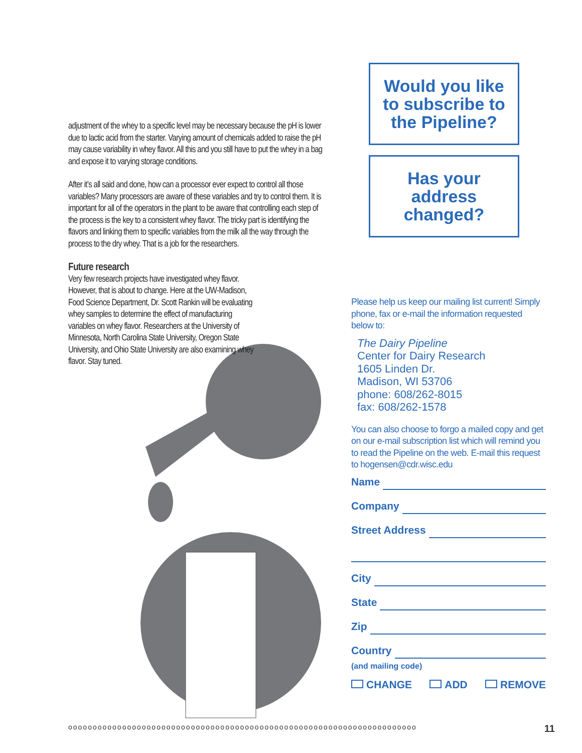Would you like to subscribe to the Pipeline?
Has your address changed?
adjustment of the whey to a specific level may be necessary because the pH is lower due to lactic acid from the starter. Varying amount of chemicals added to raise the pH may cause variability in whey flavor. All this and you still have to put the whey in a bag and expose it to varying storage conditions.
After it’s all said and done, how can a processor ever expect to control all those variables? Many processors are aware of these variables and try to control them. It is important for all of the operators in the plant to be aware that controlling each step of the process is the key to a consistent whey flavor. The tricky part is identifying the flavors and linking them to specific variables from the milk all the way through the process to the dry whey. That is a job for the researchers.
Future research
Very few research projects have investigated whey flavor. However, that is about to change. Here at the UW-Madison, Food Science Department, Dr. Scott Rankin will be evaluating whey samples to determine the effect of manufacturing variables on whey flavor. Researchers at the University of Minnesota, North Carolina State University, Oregon State University, and Ohio State University are also examining whey flavor. Stay tuned.
Please help us keep our mailing list current! Simply phone, fax or e-mail the information requested below to:
The Dairy Pipeline
Center for Dairy Research
1605 Linden Dr.
Madison, WI 53706
phone: 608/262-8015
fax: 608/262-1578
You can also choose to forgo a mailed copy and get on our e-mail subscription list which will remind you to read the Pipeline on the web. E-mail this request to hogensen@cdr.wisc.edu
Name
Company
Street Address
City
State
Zip
Country
(and mailing code)
CHANGE ADD REMOVE
ooooooooooooooooooooooooooooooooooooooooooooooooooooooooooooooooooooooo 11